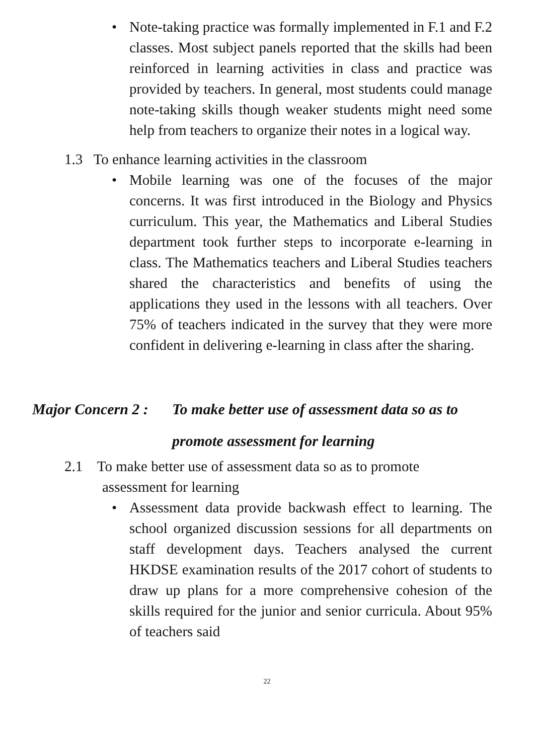• Note-taking practice was formally implemented in F.1 and F.2 classes. Most subject panels reported that the skills had been reinforced in learning activities in class and practice was provided by teachers. In general, most students could manage note-taking skills though weaker students might need some help from teachers to organize their notes in a logical way.
1.3 To enhance learning activities in the classroom
• Mobile learning was one of the focuses of the major concerns. It was first introduced in the Biology and Physics curriculum. This year, the Mathematics and Liberal Studies department took further steps to incorporate e-learning in class. The Mathematics teachers and Liberal Studies teachers shared the characteristics and benefits of using the applications they used in the lessons with all teachers. Over 75% of teachers indicated in the survey that they were more confident in delivering e-learning in class after the sharing.
Major Concern 2 : To make better use of assessment data so as to
promote assessment for learning
2.1 To make better use of assessment data so as to promote
assessment for learning
• Assessment data provide backwash effect to learning. The school organized discussion sessions for all departments on staff development days. Teachers analysed the current HKDSE examination results of the 2017 cohort of students to draw up plans for a more comprehensive cohesion of the skills required for the junior and senior curricula. About 95% of teachers said
22